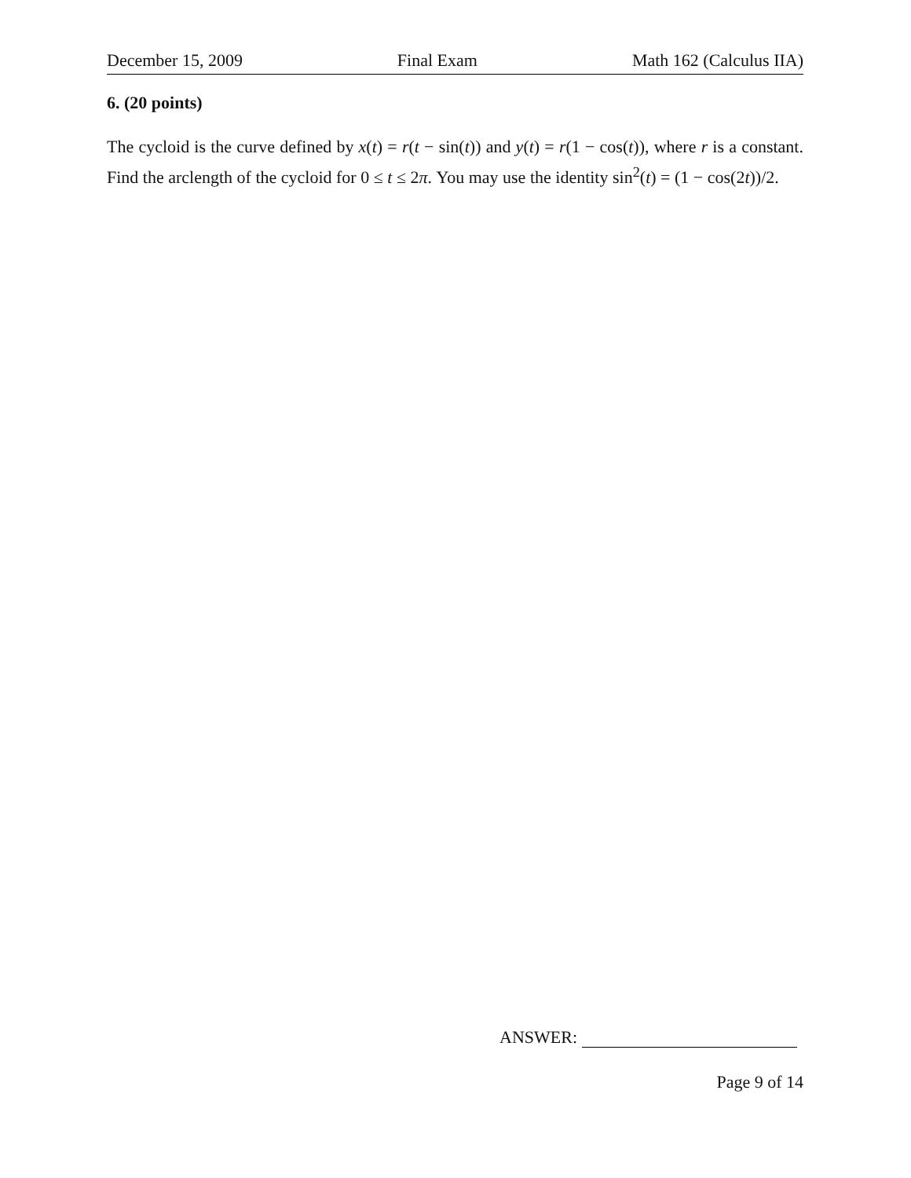December 15, 2009 Final Exam Math 162 (Calculus IIA)
6. (20 points)
The cycloid is the curve defined by x(t) = r(t − sin(t)) and y(t) = r(1 − cos(t)), where r is a constant. Find the arclength of the cycloid for 0 ≤ t ≤ 2π. You may use the identity sin<sup>2</sup>(t) = (1 − cos(2t))/2.
ANSWER:
Page 9 of 14